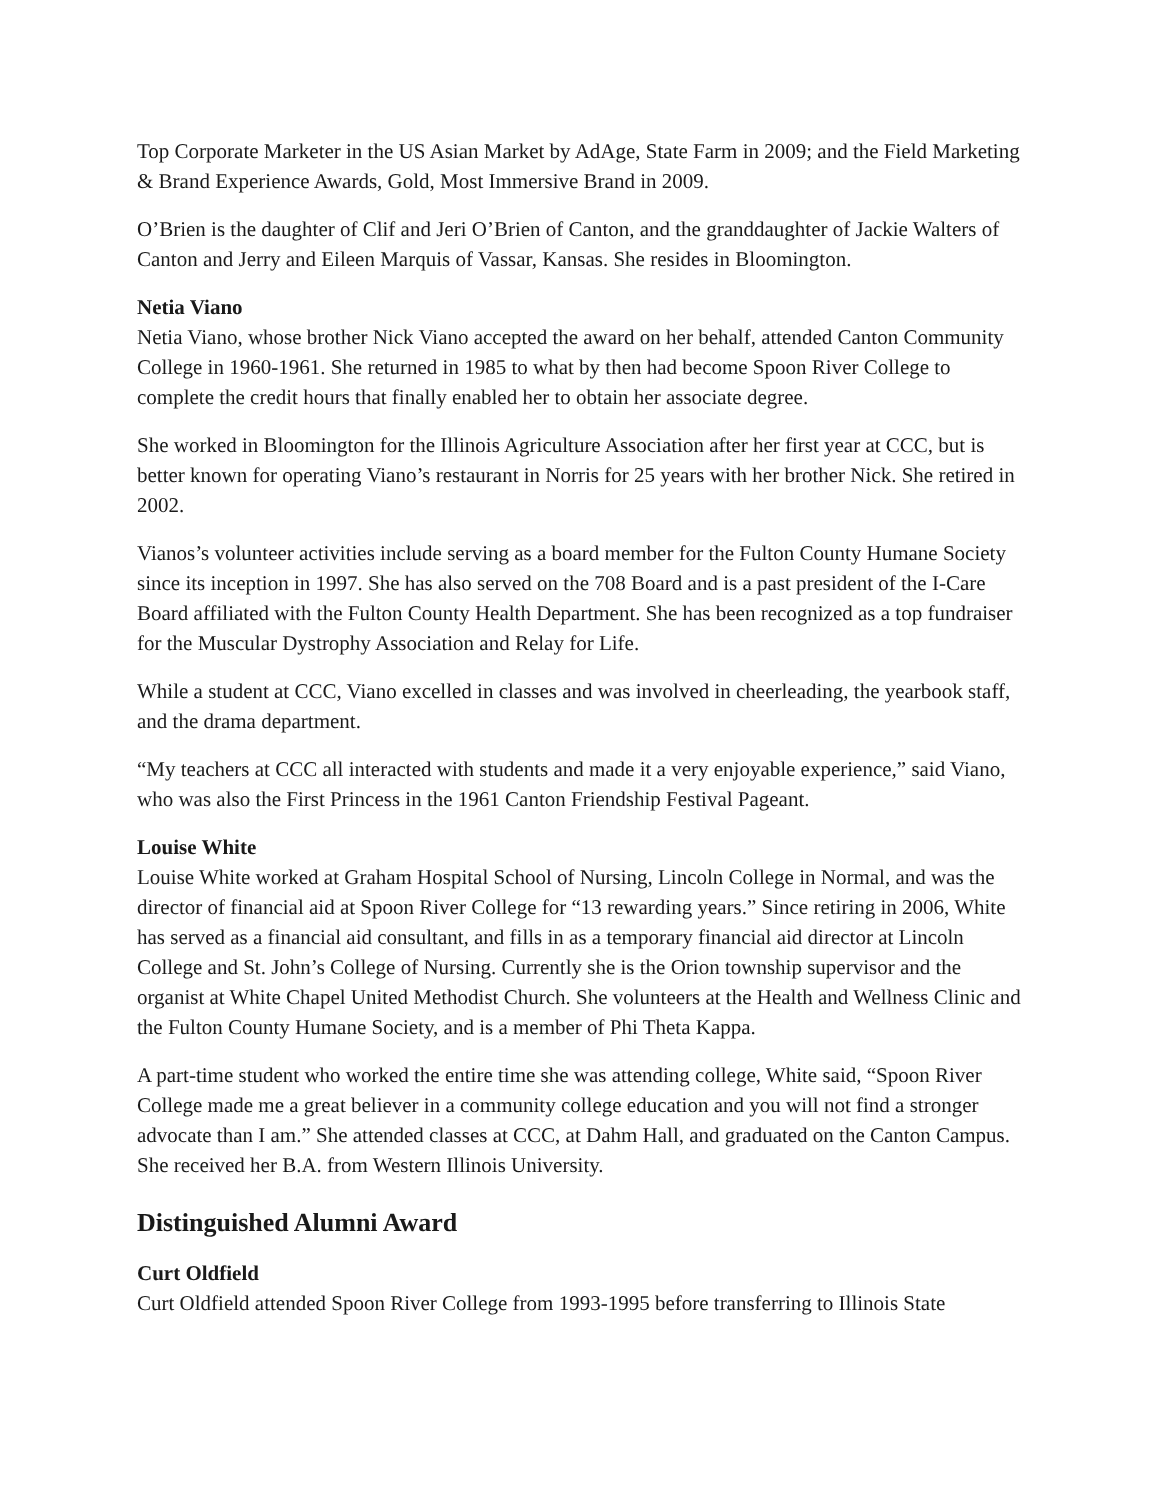Top Corporate Marketer in the US Asian Market by AdAge, State Farm in 2009; and the Field Marketing & Brand Experience Awards, Gold, Most Immersive Brand in 2009.
O’Brien is the daughter of Clif and Jeri O’Brien of Canton, and the granddaughter of Jackie Walters of Canton and Jerry and Eileen Marquis of Vassar, Kansas. She resides in Bloomington.
Netia Viano
Netia Viano, whose brother Nick Viano accepted the award on her behalf, attended Canton Community College in 1960-1961. She returned in 1985 to what by then had become Spoon River College to complete the credit hours that finally enabled her to obtain her associate degree.
She worked in Bloomington for the Illinois Agriculture Association after her first year at CCC, but is better known for operating Viano’s restaurant in Norris for 25 years with her brother Nick. She retired in 2002.
Vianos’s volunteer activities include serving as a board member for the Fulton County Humane Society since its inception in 1997. She has also served on the 708 Board and is a past president of the I-Care Board affiliated with the Fulton County Health Department. She has been recognized as a top fundraiser for the Muscular Dystrophy Association and Relay for Life.
While a student at CCC, Viano excelled in classes and was involved in cheerleading, the yearbook staff, and the drama department.
“My teachers at CCC all interacted with students and made it a very enjoyable experience,” said Viano, who was also the First Princess in the 1961 Canton Friendship Festival Pageant.
Louise White
Louise White worked at Graham Hospital School of Nursing, Lincoln College in Normal, and was the director of financial aid at Spoon River College for “13 rewarding years.” Since retiring in 2006, White has served as a financial aid consultant, and fills in as a temporary financial aid director at Lincoln College and St. John’s College of Nursing. Currently she is the Orion township supervisor and the organist at White Chapel United Methodist Church. She volunteers at the Health and Wellness Clinic and the Fulton County Humane Society, and is a member of Phi Theta Kappa.
A part-time student who worked the entire time she was attending college, White said, “Spoon River College made me a great believer in a community college education and you will not find a stronger advocate than I am.” She attended classes at CCC, at Dahm Hall, and graduated on the Canton Campus. She received her B.A. from Western Illinois University.
Distinguished Alumni Award
Curt Oldfield
Curt Oldfield attended Spoon River College from 1993-1995 before transferring to Illinois State